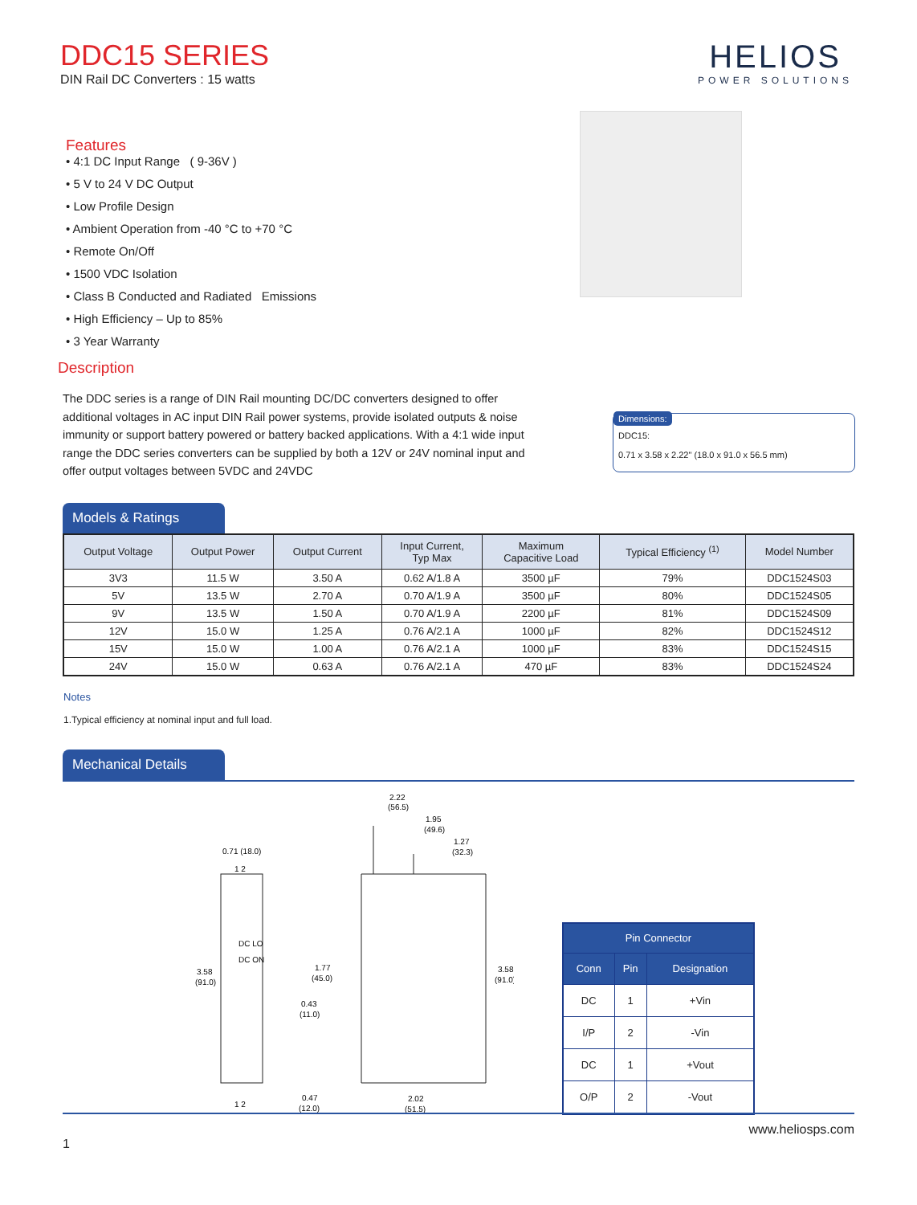DDC15 SERIES
DIN Rail DC Converters : 15 watts
HELIOS
POWER SOLUTIONS
Features
• 4:1 DC Input Range ( 9-36V )
• 5 V to 24 V DC Output
• Low Profile Design
• Ambient Operation from -40 °C to +70 °C
• Remote On/Off
• 1500 VDC Isolation
• Class B Conducted and Radiated Emissions
• High Efficiency – Up to 85%
• 3 Year Warranty
Description
The DDC series is a range of DIN Rail mounting DC/DC converters designed to offer additional voltages in AC input DIN Rail power systems, provide isolated outputs & noise immunity or support battery powered or battery backed applications. With a 4:1 wide input range the DDC series converters can be supplied by both a 12V or 24V nominal input and offer output voltages between 5VDC and 24VDC
Dimensions:
DDC15:
0.71 x 3.58 x 2.22" (18.0 x 91.0 x 56.5 mm)
Models & Ratings
| Output Voltage | Output Power | Output Current | Input Current, Typ Max | Maximum Capacitive Load | Typical Efficiency <sup>(1)</sup> | Model Number |
| --- | --- | --- | --- | --- | --- | --- |
| 3V3 | 11.5 W | 3.50 A | 0.62 A/1.8 A | 3500 µF | 79% | DDC1524S03 |
| 5V | 13.5 W | 2.70 A | 0.70 A/1.9 A | 3500 µF | 80% | DDC1524S05 |
| 9V | 13.5 W | 1.50 A | 0.70 A/1.9 A | 2200 µF | 81% | DDC1524S09 |
| 12V | 15.0 W | 1.25 A | 0.76 A/2.1 A | 1000 µF | 82% | DDC1524S12 |
| 15V | 15.0 W | 1.00 A | 0.76 A/2.1 A | 1000 µF | 83% | DDC1524S15 |
| 24V | 15.0 W | 0.63 A | 0.76 A/2.1 A | 470 µF | 83% | DDC1524S24 |
Notes
1.Typical efficiency at nominal input and full load.
Mechanical Details
0.71 (18.0)
1 2
3.58
(91.0)
DC LO
DC ON
1 2
2.22
(56.5)
1.95
(49.6)
1.27
(32.3)
1.77
(45.0)
0.43
(11.0)
3.58
(91.0)
0.47
(12.0)
2.02
(51.5)
| Pin Connector | | |
| Conn | Pin | Designation |
| DC | 1 | +Vin |
| I/P | 2 | -Vin |
| DC | 1 | +Vout |
| O/P | 2 | -Vout |
www.heliosps.com
1